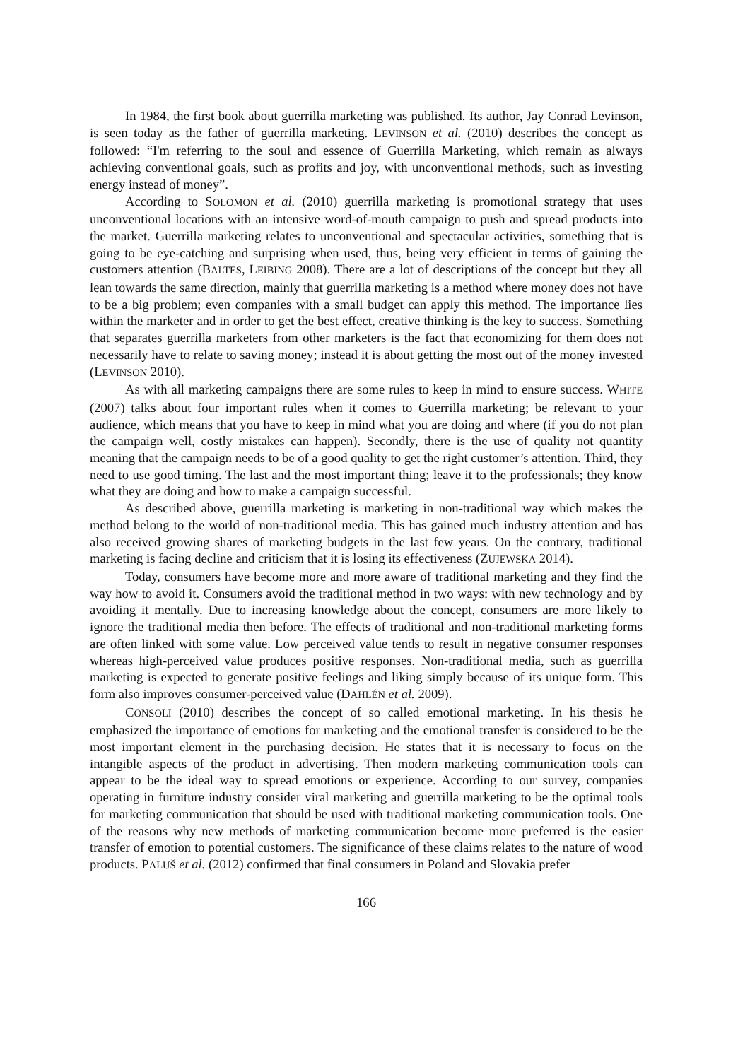In 1984, the first book about guerrilla marketing was published. Its author, Jay Conrad Levinson, is seen today as the father of guerrilla marketing. LEVINSON et al. (2010) describes the concept as followed: “I'm referring to the soul and essence of Guerrilla Marketing, which remain as always achieving conventional goals, such as profits and joy, with unconventional methods, such as investing energy instead of money”.
According to SOLOMON et al. (2010) guerrilla marketing is promotional strategy that uses unconventional locations with an intensive word-of-mouth campaign to push and spread products into the market. Guerrilla marketing relates to unconventional and spectacular activities, something that is going to be eye-catching and surprising when used, thus, being very efficient in terms of gaining the customers attention (BALTES, LEIBING 2008). There are a lot of descriptions of the concept but they all lean towards the same direction, mainly that guerrilla marketing is a method where money does not have to be a big problem; even companies with a small budget can apply this method. The importance lies within the marketer and in order to get the best effect, creative thinking is the key to success. Something that separates guerrilla marketers from other marketers is the fact that economizing for them does not necessarily have to relate to saving money; instead it is about getting the most out of the money invested (LEVINSON 2010).
As with all marketing campaigns there are some rules to keep in mind to ensure success. WHITE (2007) talks about four important rules when it comes to Guerrilla marketing; be relevant to your audience, which means that you have to keep in mind what you are doing and where (if you do not plan the campaign well, costly mistakes can happen). Secondly, there is the use of quality not quantity meaning that the campaign needs to be of a good quality to get the right customer’s attention. Third, they need to use good timing. The last and the most important thing; leave it to the professionals; they know what they are doing and how to make a campaign successful.
As described above, guerrilla marketing is marketing in non-traditional way which makes the method belong to the world of non-traditional media. This has gained much industry attention and has also received growing shares of marketing budgets in the last few years. On the contrary, traditional marketing is facing decline and criticism that it is losing its effectiveness (ZUJEWSKA 2014).
Today, consumers have become more and more aware of traditional marketing and they find the way how to avoid it. Consumers avoid the traditional method in two ways: with new technology and by avoiding it mentally. Due to increasing knowledge about the concept, consumers are more likely to ignore the traditional media then before. The effects of traditional and non-traditional marketing forms are often linked with some value. Low perceived value tends to result in negative consumer responses whereas high-perceived value produces positive responses. Non-traditional media, such as guerrilla marketing is expected to generate positive feelings and liking simply because of its unique form. This form also improves consumer-perceived value (DAHLÉN et al. 2009).
CONSOLI (2010) describes the concept of so called emotional marketing. In his thesis he emphasized the importance of emotions for marketing and the emotional transfer is considered to be the most important element in the purchasing decision. He states that it is necessary to focus on the intangible aspects of the product in advertising. Then modern marketing communication tools can appear to be the ideal way to spread emotions or experience. According to our survey, companies operating in furniture industry consider viral marketing and guerrilla marketing to be the optimal tools for marketing communication that should be used with traditional marketing communication tools. One of the reasons why new methods of marketing communication become more preferred is the easier transfer of emotion to potential customers. The significance of these claims relates to the nature of wood products. PALUŠ et al. (2012) confirmed that final consumers in Poland and Slovakia prefer
166